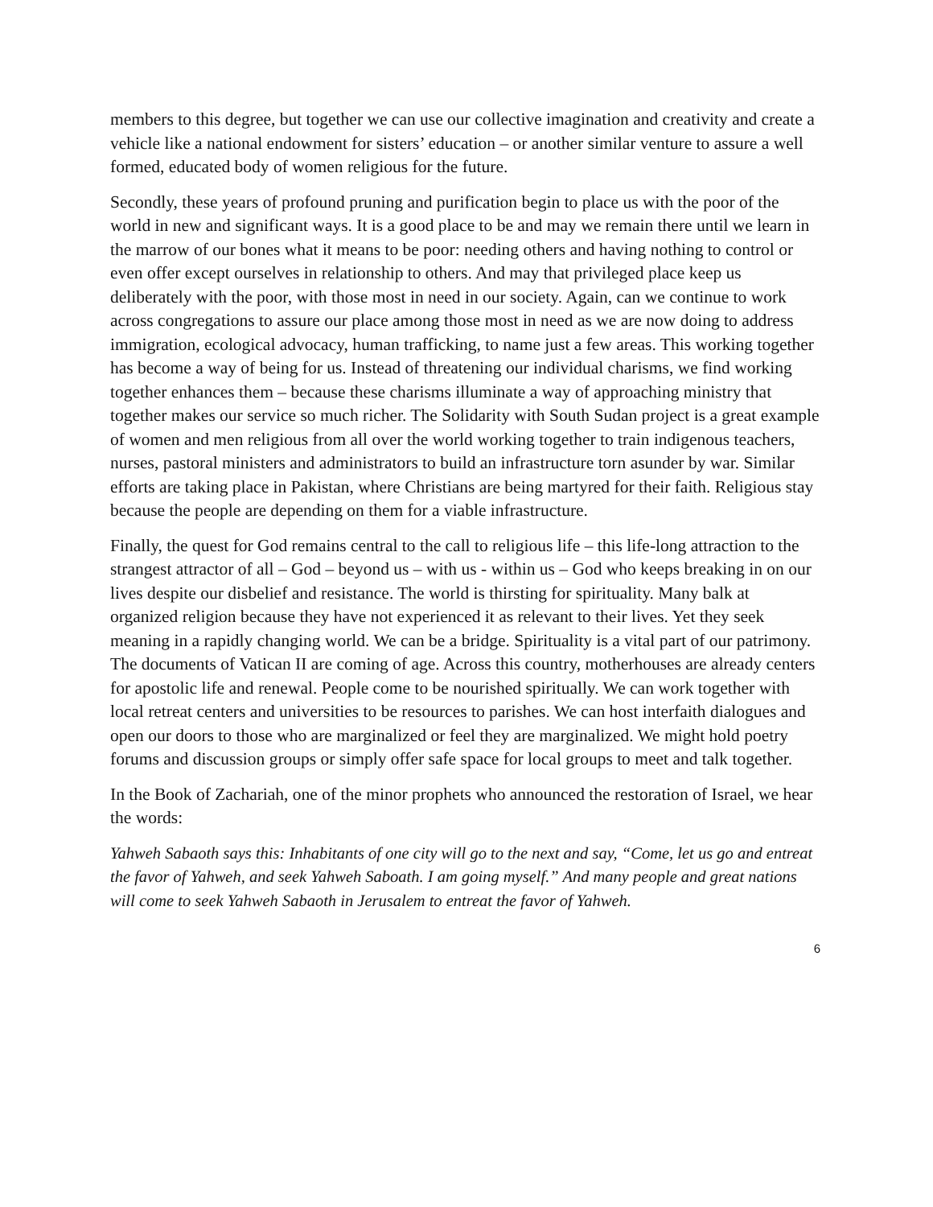members to this degree, but together we can use our collective imagination and creativity and create a vehicle like a national endowment for sisters’ education – or another similar venture to assure a well formed, educated body of women religious for the future.
Secondly, these years of profound pruning and purification begin to place us with the poor of the world in new and significant ways. It is a good place to be and may we remain there until we learn in the marrow of our bones what it means to be poor: needing others and having nothing to control or even offer except ourselves in relationship to others. And may that privileged place keep us deliberately with the poor, with those most in need in our society. Again, can we continue to work across congregations to assure our place among those most in need as we are now doing to address immigration, ecological advocacy, human trafficking, to name just a few areas. This working together has become a way of being for us. Instead of threatening our individual charisms, we find working together enhances them – because these charisms illuminate a way of approaching ministry that together makes our service so much richer. The Solidarity with South Sudan project is a great example of women and men religious from all over the world working together to train indigenous teachers, nurses, pastoral ministers and administrators to build an infrastructure torn asunder by war. Similar efforts are taking place in Pakistan, where Christians are being martyred for their faith. Religious stay because the people are depending on them for a viable infrastructure.
Finally, the quest for God remains central to the call to religious life – this life-long attraction to the strangest attractor of all – God – beyond us – with us - within us – God who keeps breaking in on our lives despite our disbelief and resistance. The world is thirsting for spirituality. Many balk at organized religion because they have not experienced it as relevant to their lives. Yet they seek meaning in a rapidly changing world. We can be a bridge. Spirituality is a vital part of our patrimony. The documents of Vatican II are coming of age. Across this country, motherhouses are already centers for apostolic life and renewal. People come to be nourished spiritually. We can work together with local retreat centers and universities to be resources to parishes. We can host interfaith dialogues and open our doors to those who are marginalized or feel they are marginalized. We might hold poetry forums and discussion groups or simply offer safe space for local groups to meet and talk together.
In the Book of Zachariah, one of the minor prophets who announced the restoration of Israel, we hear the words:
Yahweh Sabaoth says this: Inhabitants of one city will go to the next and say, “Come, let us go and entreat the favor of Yahweh, and seek Yahweh Saboath. I am going myself.” And many people and great nations will come to seek Yahweh Sabaoth in Jerusalem to entreat the favor of Yahweh.
6